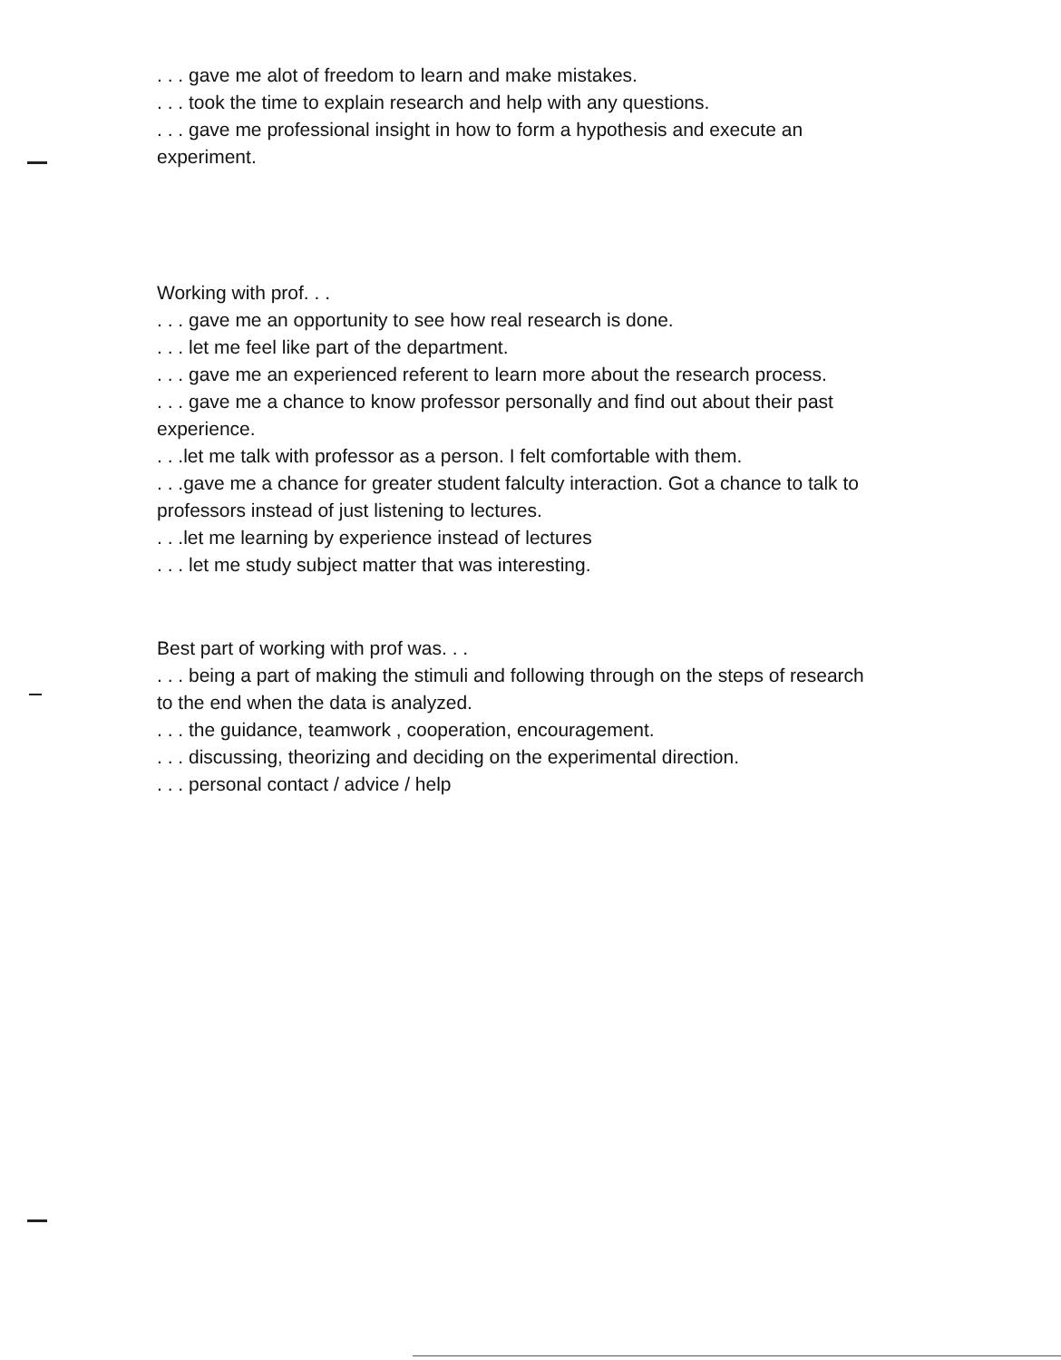. . . gave me alot of freedom to learn and make mistakes.
. . . took the time to explain research and help with any questions.
. . . gave me professional insight in how to form a hypothesis and execute an experiment.
Working with prof. . .
. . . gave me an opportunity to see how real research is done.
. . . let me feel like part of the department.
. . . gave me an experienced referent to learn more about the research process.
. . . gave me a chance to know professor personally and find out about their past experience.
. . .let me talk with professor as a person. I felt comfortable with them.
. . .gave me a chance for greater student falculty interaction. Got a chance to talk to professors instead of just listening to lectures.
. . .let me learning by experience instead of lectures
. . . let me study subject matter that was interesting.
Best part of working with prof was. . .
. . . being a part of making the stimuli and following through on the steps of research to the end when the data is analyzed.
. . . the guidance, teamwork , cooperation, encouragement.
. . . discussing, theorizing and deciding on the experimental direction.
. . . personal contact / advice / help